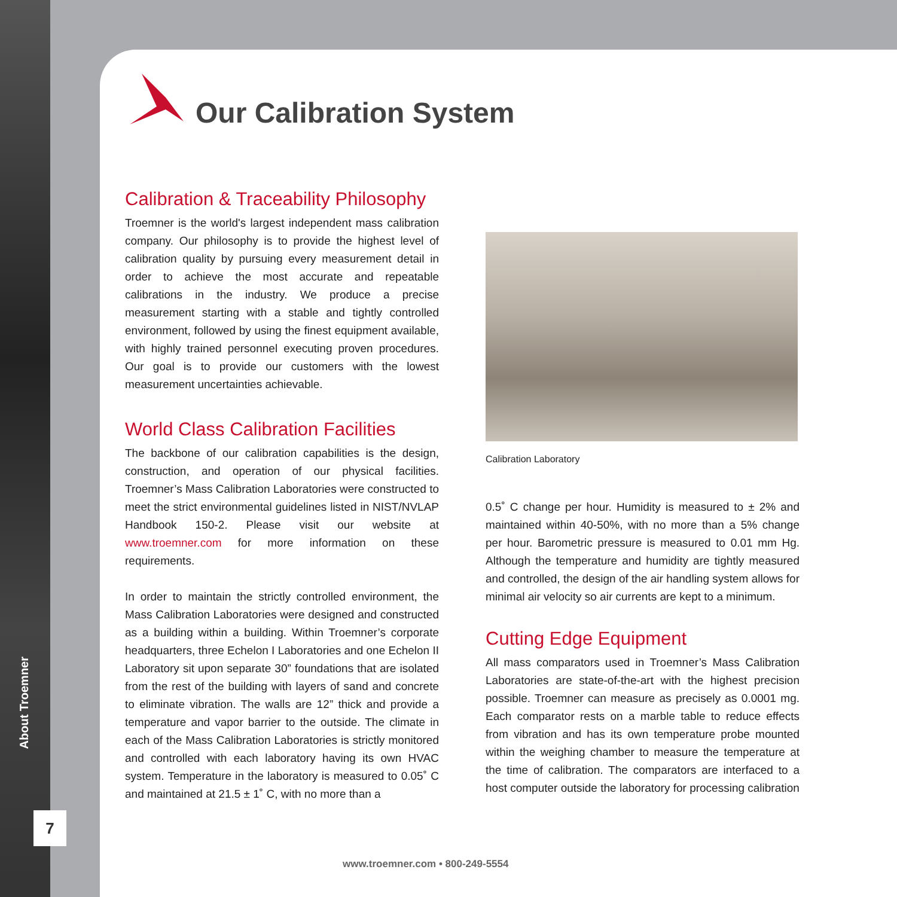About Troemner
7
Our Calibration System
Calibration & Traceability Philosophy
Troemner is the world's largest independent mass calibration company. Our philosophy is to provide the highest level of calibration quality by pursuing every measurement detail in order to achieve the most accurate and repeatable calibrations in the industry. We produce a precise measurement starting with a stable and tightly controlled environment, followed by using the finest equipment available, with highly trained personnel executing proven procedures. Our goal is to provide our customers with the lowest measurement uncertainties achievable.
World Class Calibration Facilities
The backbone of our calibration capabilities is the design, construction, and operation of our physical facilities. Troemner’s Mass Calibration Laboratories were constructed to meet the strict environmental guidelines listed in NIST/NVLAP Handbook 150-2. Please visit our website at www.troemner.com for more information on these requirements.
In order to maintain the strictly controlled environment, the Mass Calibration Laboratories were designed and constructed as a building within a building. Within Troemner’s corporate headquarters, three Echelon I Laboratories and one Echelon II Laboratory sit upon separate 30” foundations that are isolated from the rest of the building with layers of sand and concrete to eliminate vibration. The walls are 12” thick and provide a temperature and vapor barrier to the outside. The climate in each of the Mass Calibration Laboratories is strictly monitored and controlled with each laboratory having its own HVAC system. Temperature in the laboratory is measured to 0.05˚ C and maintained at 21.5 ± 1˚ C, with no more than a
Calibration Laboratory
0.5˚ C change per hour. Humidity is measured to ± 2% and maintained within 40-50%, with no more than a 5% change per hour. Barometric pressure is measured to 0.01 mm Hg. Although the temperature and humidity are tightly measured and controlled, the design of the air handling system allows for minimal air velocity so air currents are kept to a minimum.
Cutting Edge Equipment
All mass comparators used in Troemner’s Mass Calibration Laboratories are state-of-the-art with the highest precision possible. Troemner can measure as precisely as 0.0001 mg. Each comparator rests on a marble table to reduce effects from vibration and has its own temperature probe mounted within the weighing chamber to measure the temperature at the time of calibration. The comparators are interfaced to a host computer outside the laboratory for processing calibration
www.troemner.com • 800-249-5554